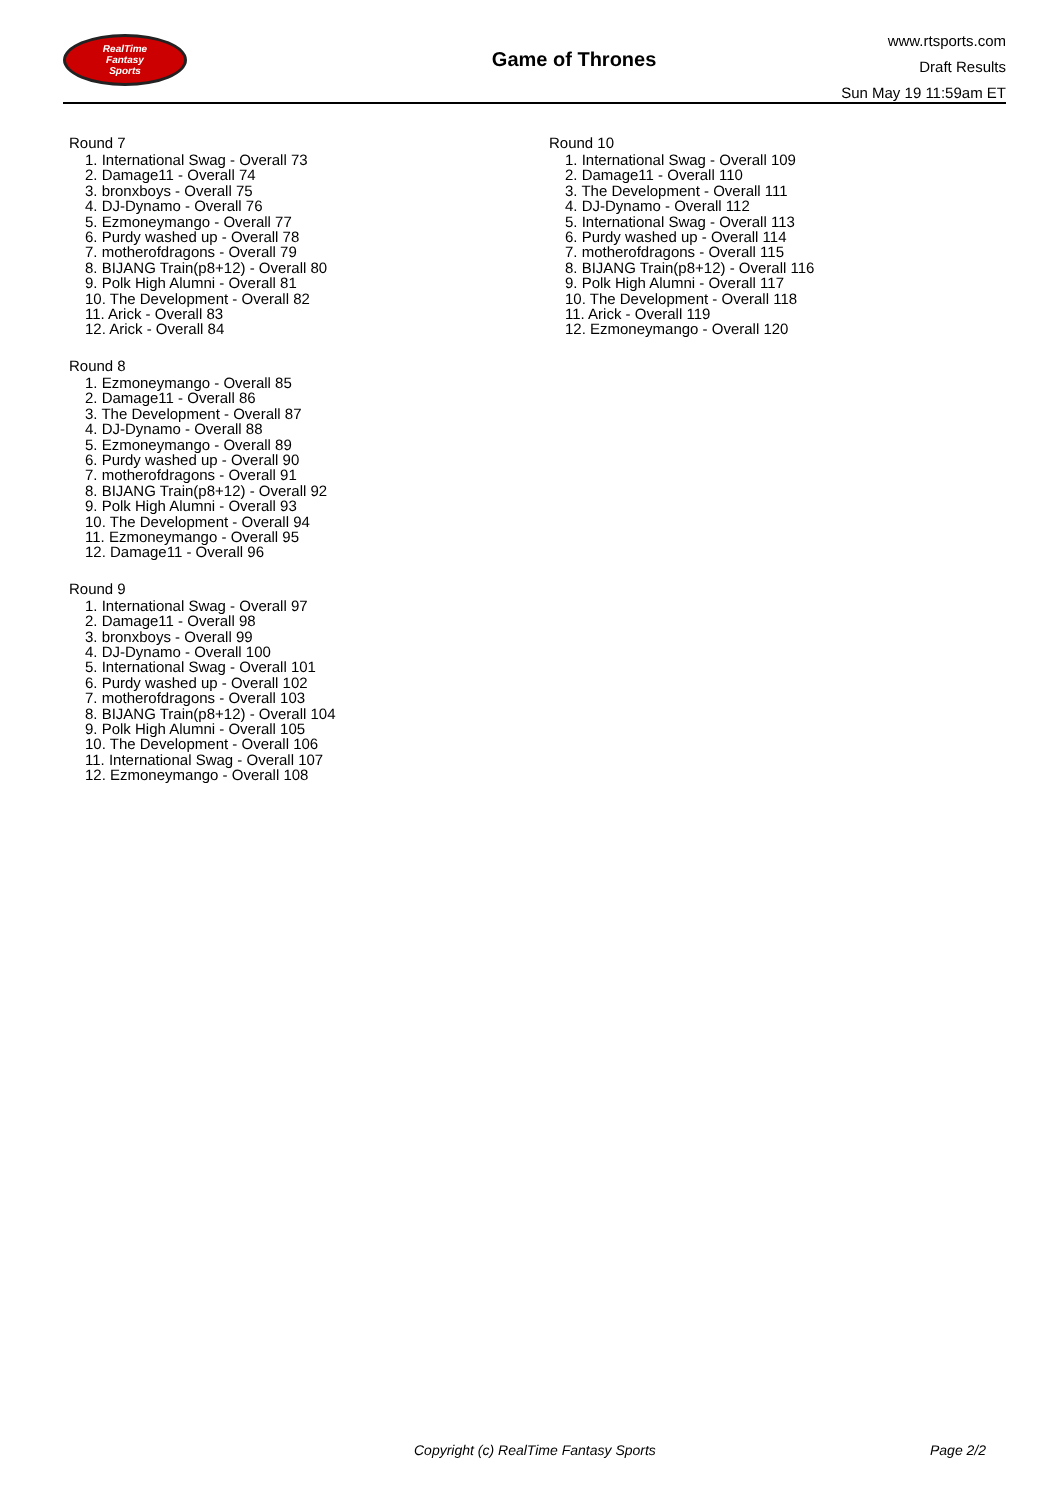RealTime
Fantasy
Sports
Game of Thrones
www.rtsports.com
Draft Results
Sun May 19 11:59am ET
Round 7
1. International Swag - Overall 73
2. Damage11 - Overall 74
3. bronxboys - Overall 75
4. DJ-Dynamo - Overall 76
5. Ezmoneymango - Overall 77
6. Purdy washed up - Overall 78
7. motherofdragons - Overall 79
8. BIJANG Train(p8+12) - Overall 80
9. Polk High Alumni - Overall 81
10. The Development - Overall 82
11. Arick - Overall 83
12. Arick - Overall 84
Round 8
1. Ezmoneymango - Overall 85
2. Damage11 - Overall 86
3. The Development - Overall 87
4. DJ-Dynamo - Overall 88
5. Ezmoneymango - Overall 89
6. Purdy washed up - Overall 90
7. motherofdragons - Overall 91
8. BIJANG Train(p8+12) - Overall 92
9. Polk High Alumni - Overall 93
10. The Development - Overall 94
11. Ezmoneymango - Overall 95
12. Damage11 - Overall 96
Round 9
1. International Swag - Overall 97
2. Damage11 - Overall 98
3. bronxboys - Overall 99
4. DJ-Dynamo - Overall 100
5. International Swag - Overall 101
6. Purdy washed up - Overall 102
7. motherofdragons - Overall 103
8. BIJANG Train(p8+12) - Overall 104
9. Polk High Alumni - Overall 105
10. The Development - Overall 106
11. International Swag - Overall 107
12. Ezmoneymango - Overall 108
Round 10
1. International Swag - Overall 109
2. Damage11 - Overall 110
3. The Development - Overall 111
4. DJ-Dynamo - Overall 112
5. International Swag - Overall 113
6. Purdy washed up - Overall 114
7. motherofdragons - Overall 115
8. BIJANG Train(p8+12) - Overall 116
9. Polk High Alumni - Overall 117
10. The Development - Overall 118
11. Arick - Overall 119
12. Ezmoneymango - Overall 120
Copyright (c) RealTime Fantasy Sports Page 2/2